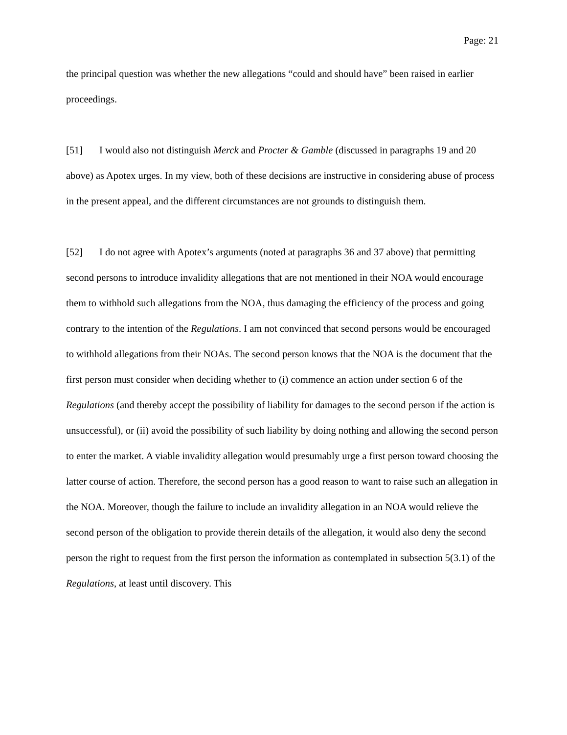Page: 21
the principal question was whether the new allegations “could and should have” been raised in earlier proceedings.
[51] I would also not distinguish Merck and Procter & Gamble (discussed in paragraphs 19 and 20 above) as Apotex urges. In my view, both of these decisions are instructive in considering abuse of process in the present appeal, and the different circumstances are not grounds to distinguish them.
[52] I do not agree with Apotex’s arguments (noted at paragraphs 36 and 37 above) that permitting second persons to introduce invalidity allegations that are not mentioned in their NOA would encourage them to withhold such allegations from the NOA, thus damaging the efficiency of the process and going contrary to the intention of the Regulations. I am not convinced that second persons would be encouraged to withhold allegations from their NOAs. The second person knows that the NOA is the document that the first person must consider when deciding whether to (i) commence an action under section 6 of the Regulations (and thereby accept the possibility of liability for damages to the second person if the action is unsuccessful), or (ii) avoid the possibility of such liability by doing nothing and allowing the second person to enter the market. A viable invalidity allegation would presumably urge a first person toward choosing the latter course of action. Therefore, the second person has a good reason to want to raise such an allegation in the NOA. Moreover, though the failure to include an invalidity allegation in an NOA would relieve the second person of the obligation to provide therein details of the allegation, it would also deny the second person the right to request from the first person the information as contemplated in subsection 5(3.1) of the Regulations, at least until discovery. This